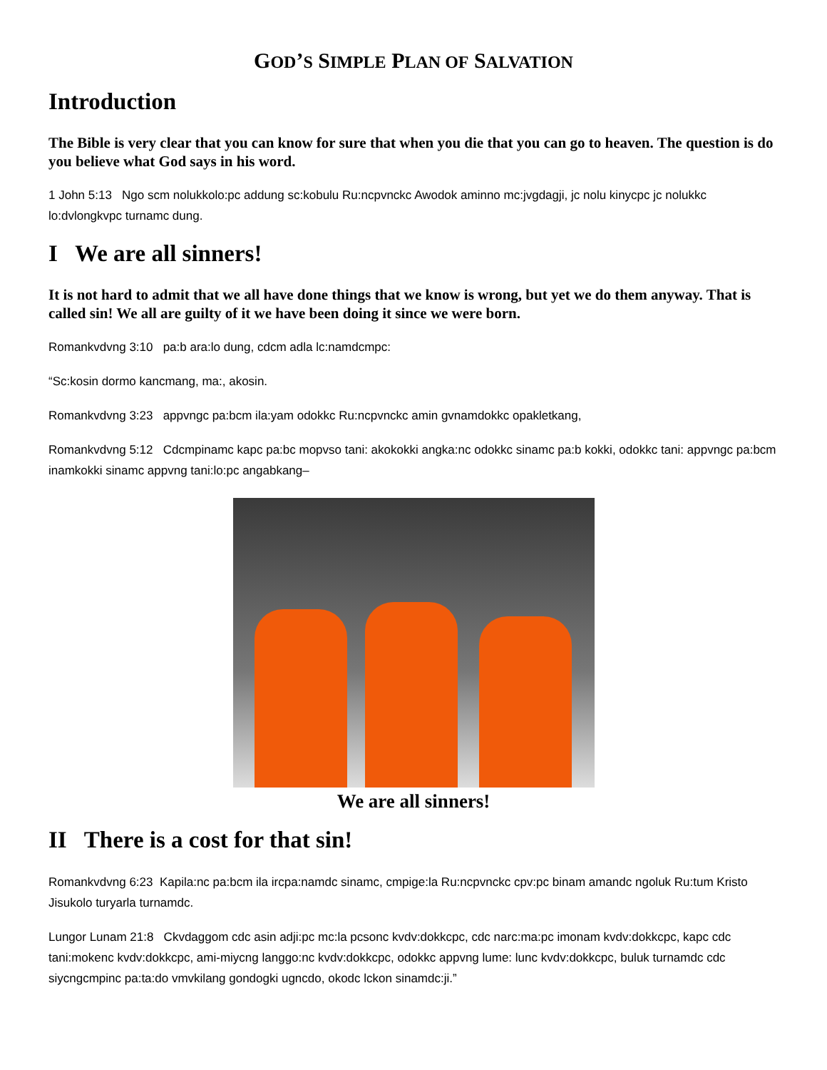GOD’S SIMPLE PLAN OF SALVATION
Introduction
The Bible is very clear that you can know for sure that when you die that you can go to heaven. The question is do you believe what God says in his word.
1 John 5:13 Ngo scm nolukkolo:pc addung sc:kobulu Ru:ncpvnckc Awodok aminno mc:jvgdagji, jc nolu kinycpc jc nolukkc lo:dvlongkvpc turnamc dung.
I We are all sinners!
It is not hard to admit that we all have done things that we know is wrong, but yet we do them anyway. That is called sin! We all are guilty of it we have been doing it since we were born.
Romankvdvng 3:10 pa:b ara:lo dung, cdcm adla lc:namdcmpc:
“Sc:kosin dormo kancmang, ma:, akosin.
Romankvdvng 3:23 appvngc pa:bcm ila:yam odokkc Ru:ncpvnckc amin gvnamdokkc opakletkang,
Romankvdvng 5:12 Cdcmpinamc kapc pa:bc mopvso tani: akokokki angka:nc odokkc sinamc pa:b kokki, odokkc tani: appvngc pa:bcm inamkokki sinamc appvng tani:lo:pc angabkang–
We are all sinners!
II There is a cost for that sin!
Romankvdvng 6:23 Kapila:nc pa:bcm ila ircpa:namdc sinamc, cmpige:la Ru:ncpvnckc cpv:pc binam amandc ngoluk Ru:tum Kristo Jisukolo turyarla turnamdc.
Lungor Lunam 21:8 Ckvdaggom cdc asin adji:pc mc:la pcsonc kvdv:dokkcpc, cdc narc:ma:pc imonam kvdv:dokkcpc, kapc cdc tani:mokenc kvdv:dokkcpc, ami-miycng langgo:nc kvdv:dokkcpc, odokkc appvng lume: lunc kvdv:dokkcpc, buluk turnamdc cdc siycngcmpinc pa:ta:do vmvkilang gondogki ugncdo, okodc lckon sinamdc:ji.”